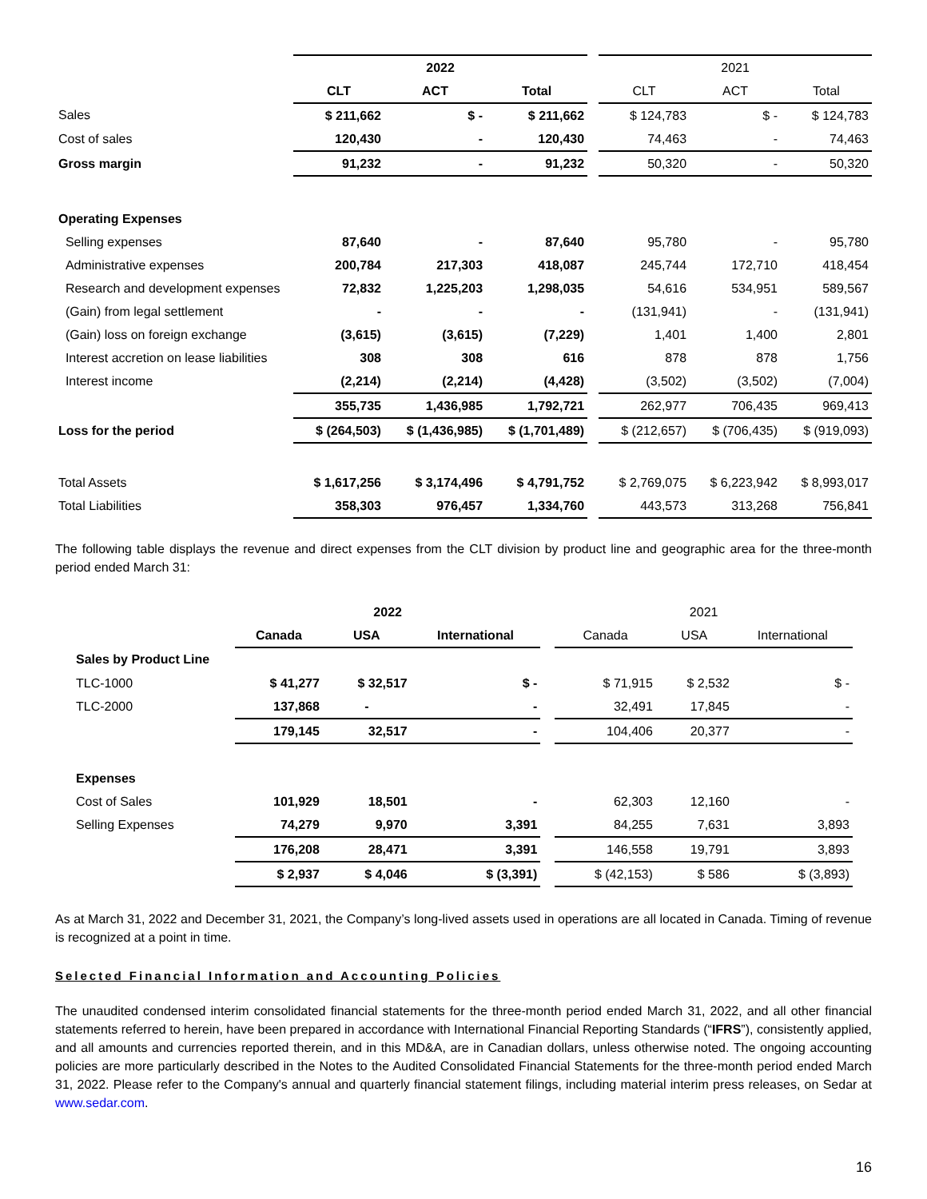| | 2022 | | | | 2021 | | |
| --- | --- | --- | --- | --- | --- | --- | --- |
| | CLT | ACT | Total | | CLT | ACT | Total |
| Sales | $ 211,662 | $ - | $ 211,662 | | $ 124,783 | $ - | $ 124,783 |
| Cost of sales | 120,430 | - | 120,430 | | 74,463 | - | 74,463 |
| Gross margin | 91,232 | - | 91,232 | | 50,320 | - | 50,320 |
| Operating Expenses | | | | | | | |
| Selling expenses | 87,640 | - | 87,640 | | 95,780 | - | 95,780 |
| Administrative expenses | 200,784 | 217,303 | 418,087 | | 245,744 | 172,710 | 418,454 |
| Research and development expenses | 72,832 | 1,225,203 | 1,298,035 | | 54,616 | 534,951 | 589,567 |
| (Gain) from legal settlement | - | - | - | | (131,941) | - | (131,941) |
| (Gain) loss on foreign exchange | (3,615) | (3,615) | (7,229) | | 1,401 | 1,400 | 2,801 |
| Interest accretion on lease liabilities | 308 | 308 | 616 | | 878 | 878 | 1,756 |
| Interest income | (2,214) | (2,214) | (4,428) | | (3,502) | (3,502) | (7,004) |
| | 355,735 | 1,436,985 | 1,792,721 | | 262,977 | 706,435 | 969,413 |
| Loss for the period | $ (264,503) | $ (1,436,985) | $ (1,701,489) | | $ (212,657) | $ (706,435) | $ (919,093) |
| Total Assets | $ 1,617,256 | $ 3,174,496 | $ 4,791,752 | | $ 2,769,075 | $ 6,223,942 | $ 8,993,017 |
| Total Liabilities | 358,303 | 976,457 | 1,334,760 | | 443,573 | 313,268 | 756,841 |
The following table displays the revenue and direct expenses from the CLT division by product line and geographic area for the three-month period ended March 31:
| | 2022 | | | | 2021 | | |
| --- | --- | --- | --- | --- | --- | --- | --- |
| | Canada | USA | International | | Canada | USA | International |
| Sales by Product Line | | | | | | | |
| TLC-1000 | $ 41,277 | $ 32,517 | $ - | | $ 71,915 | $ 2,532 | $ - |
| TLC-2000 | 137,868 | - | - | | 32,491 | 17,845 | - |
| | 179,145 | 32,517 | - | | 104,406 | 20,377 | - |
| Expenses | | | | | | | |
| Cost of Sales | 101,929 | 18,501 | - | | 62,303 | 12,160 | - |
| Selling Expenses | 74,279 | 9,970 | 3,391 | | 84,255 | 7,631 | 3,893 |
| | 176,208 | 28,471 | 3,391 | | 146,558 | 19,791 | 3,893 |
| | $ 2,937 | $ 4,046 | $ (3,391) | | $ (42,153) | $ 586 | $ (3,893) |
As at March 31, 2022 and December 31, 2021, the Company’s long-lived assets used in operations are all located in Canada. Timing of revenue is recognized at a point in time.
Selected Financial Information and Accounting Policies
The unaudited condensed interim consolidated financial statements for the three-month period ended March 31, 2022, and all other financial statements referred to herein, have been prepared in accordance with International Financial Reporting Standards (“IFRS”), consistently applied, and all amounts and currencies reported therein, and in this MD&A, are in Canadian dollars, unless otherwise noted. The ongoing accounting policies are more particularly described in the Notes to the Audited Consolidated Financial Statements for the three-month period ended March 31, 2022. Please refer to the Company's annual and quarterly financial statement filings, including material interim press releases, on Sedar at www.sedar.com.
16